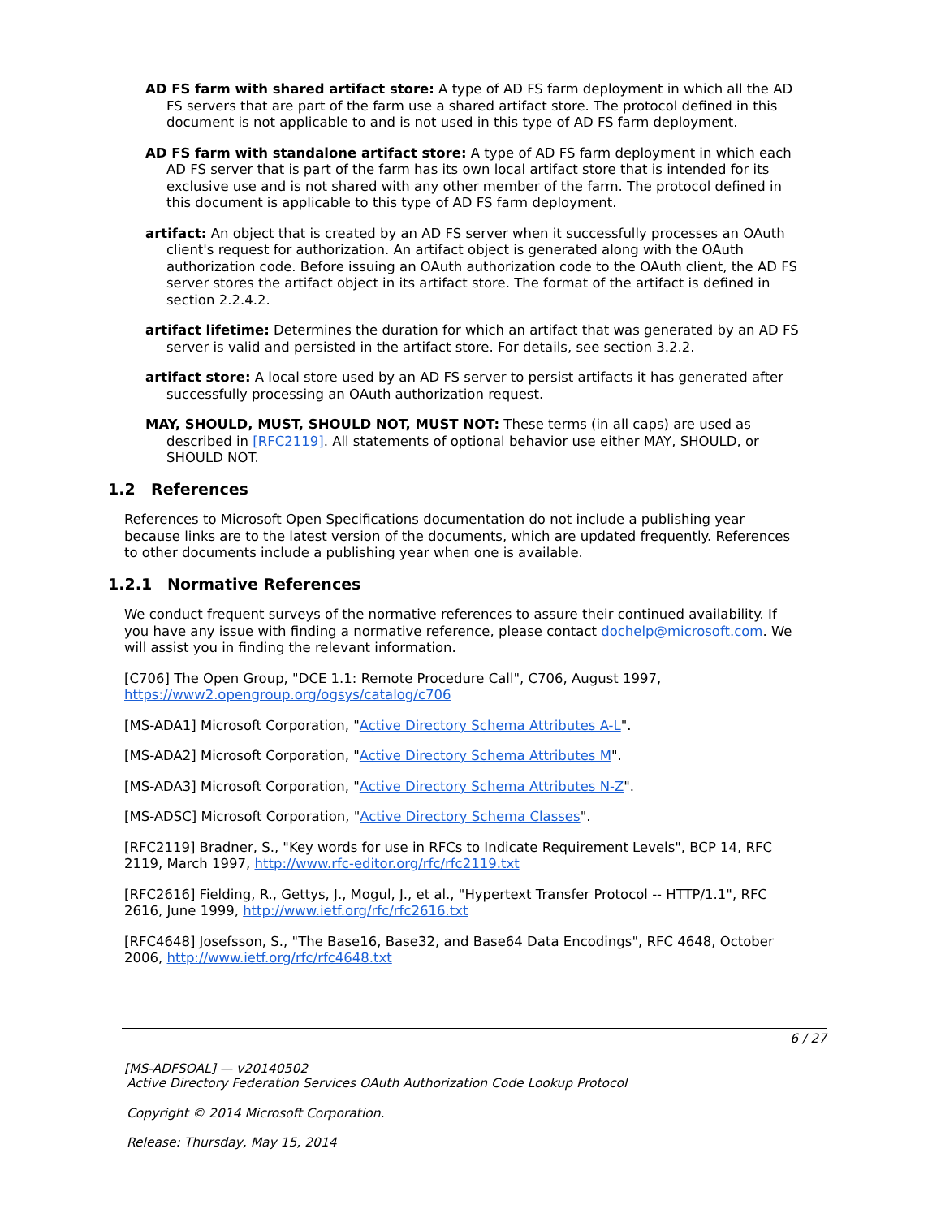AD FS farm with shared artifact store: A type of AD FS farm deployment in which all the AD FS servers that are part of the farm use a shared artifact store. The protocol defined in this document is not applicable to and is not used in this type of AD FS farm deployment.
AD FS farm with standalone artifact store: A type of AD FS farm deployment in which each AD FS server that is part of the farm has its own local artifact store that is intended for its exclusive use and is not shared with any other member of the farm. The protocol defined in this document is applicable to this type of AD FS farm deployment.
artifact: An object that is created by an AD FS server when it successfully processes an OAuth client's request for authorization. An artifact object is generated along with the OAuth authorization code. Before issuing an OAuth authorization code to the OAuth client, the AD FS server stores the artifact object in its artifact store. The format of the artifact is defined in section 2.2.4.2.
artifact lifetime: Determines the duration for which an artifact that was generated by an AD FS server is valid and persisted in the artifact store. For details, see section 3.2.2.
artifact store: A local store used by an AD FS server to persist artifacts it has generated after successfully processing an OAuth authorization request.
MAY, SHOULD, MUST, SHOULD NOT, MUST NOT: These terms (in all caps) are used as described in [RFC2119]. All statements of optional behavior use either MAY, SHOULD, or SHOULD NOT.
1.2 References
References to Microsoft Open Specifications documentation do not include a publishing year because links are to the latest version of the documents, which are updated frequently. References to other documents include a publishing year when one is available.
1.2.1 Normative References
We conduct frequent surveys of the normative references to assure their continued availability. If you have any issue with finding a normative reference, please contact dochelp@microsoft.com. We will assist you in finding the relevant information.
[C706] The Open Group, "DCE 1.1: Remote Procedure Call", C706, August 1997, https://www2.opengroup.org/ogsys/catalog/c706
[MS-ADA1] Microsoft Corporation, "Active Directory Schema Attributes A-L".
[MS-ADA2] Microsoft Corporation, "Active Directory Schema Attributes M".
[MS-ADA3] Microsoft Corporation, "Active Directory Schema Attributes N-Z".
[MS-ADSC] Microsoft Corporation, "Active Directory Schema Classes".
[RFC2119] Bradner, S., "Key words for use in RFCs to Indicate Requirement Levels", BCP 14, RFC 2119, March 1997, http://www.rfc-editor.org/rfc/rfc2119.txt
[RFC2616] Fielding, R., Gettys, J., Mogul, J., et al., "Hypertext Transfer Protocol -- HTTP/1.1", RFC 2616, June 1999, http://www.ietf.org/rfc/rfc2616.txt
[RFC4648] Josefsson, S., "The Base16, Base32, and Base64 Data Encodings", RFC 4648, October 2006, http://www.ietf.org/rfc/rfc4648.txt
6 / 27
[MS-ADFSOAL] — v20140502
Active Directory Federation Services OAuth Authorization Code Lookup Protocol
Copyright © 2014 Microsoft Corporation.
Release: Thursday, May 15, 2014